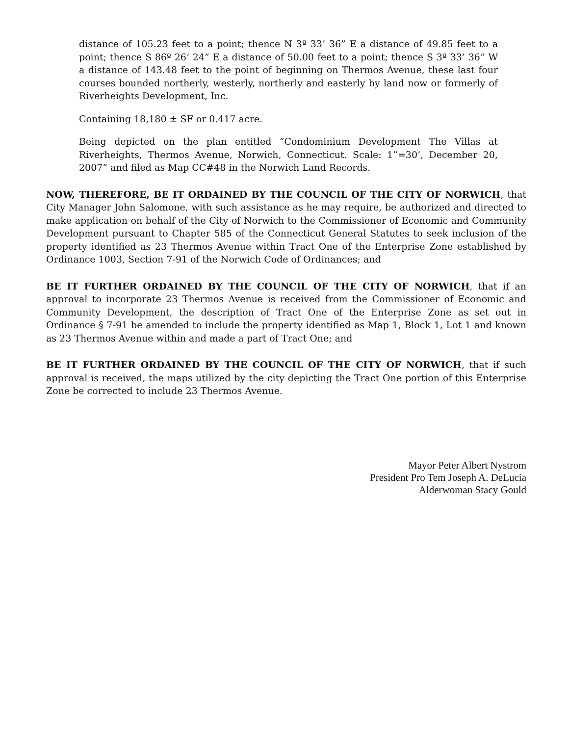distance of 105.23 feet to a point; thence N 3º 33’ 36” E a distance of 49.85 feet to a point; thence S 86º 26’ 24” E a distance of 50.00 feet to a point; thence S 3º 33’ 36” W a distance of 143.48 feet to the point of beginning on Thermos Avenue, these last four courses bounded northerly, westerly, northerly and easterly by land now or formerly of Riverheights Development, Inc.
Containing 18,180 ± SF or 0.417 acre.
Being depicted on the plan entitled “Condominium Development The Villas at Riverheights, Thermos Avenue, Norwich, Connecticut. Scale: 1”=30’, December 20, 2007” and filed as Map CC#48 in the Norwich Land Records.
NOW, THEREFORE, BE IT ORDAINED BY THE COUNCIL OF THE CITY OF NORWICH, that City Manager John Salomone, with such assistance as he may require, be authorized and directed to make application on behalf of the City of Norwich to the Commissioner of Economic and Community Development pursuant to Chapter 585 of the Connecticut General Statutes to seek inclusion of the property identified as 23 Thermos Avenue within Tract One of the Enterprise Zone established by Ordinance 1003, Section 7-91 of the Norwich Code of Ordinances; and
BE IT FURTHER ORDAINED BY THE COUNCIL OF THE CITY OF NORWICH, that if an approval to incorporate 23 Thermos Avenue is received from the Commissioner of Economic and Community Development, the description of Tract One of the Enterprise Zone as set out in Ordinance § 7-91 be amended to include the property identified as Map 1, Block 1, Lot 1 and known as 23 Thermos Avenue within and made a part of Tract One; and
BE IT FURTHER ORDAINED BY THE COUNCIL OF THE CITY OF NORWICH, that if such approval is received, the maps utilized by the city depicting the Tract One portion of this Enterprise Zone be corrected to include 23 Thermos Avenue.
Mayor Peter Albert Nystrom
President Pro Tem Joseph A. DeLucia
Alderwoman Stacy Gould